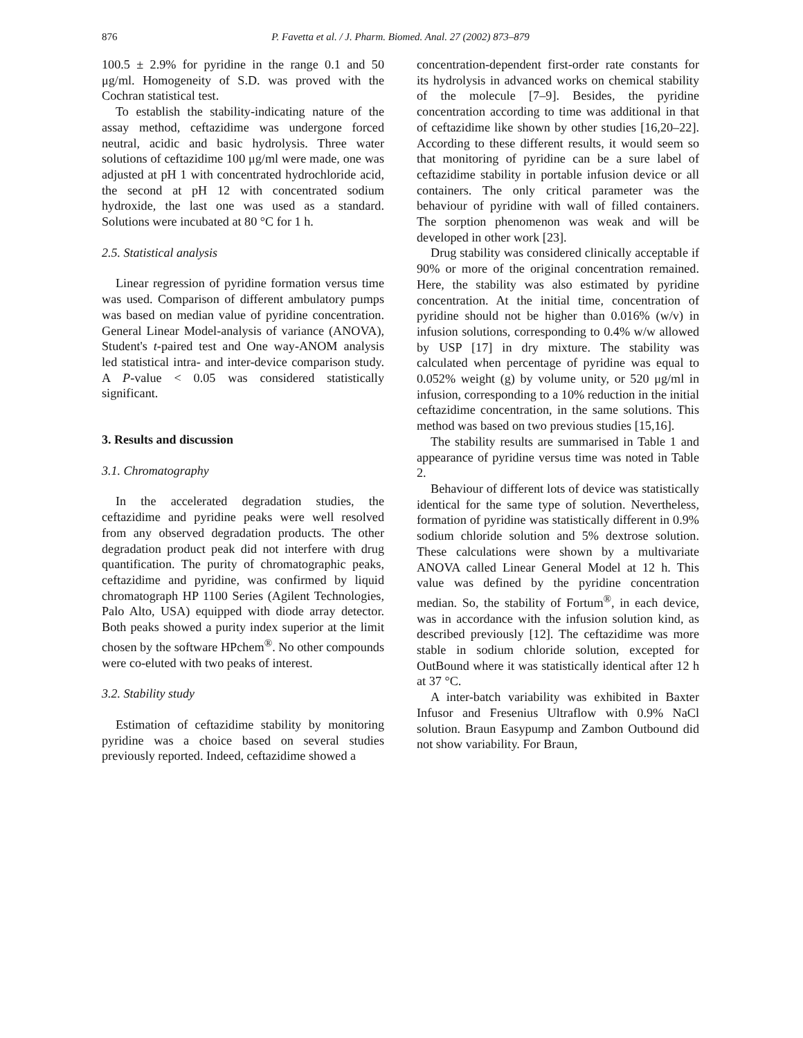876 P. Favetta et al. / J. Pharm. Biomed. Anal. 27 (2002) 873–879
100.5 ± 2.9% for pyridine in the range 0.1 and 50 μg/ml. Homogeneity of S.D. was proved with the Cochran statistical test.
To establish the stability-indicating nature of the assay method, ceftazidime was undergone forced neutral, acidic and basic hydrolysis. Three water solutions of ceftazidime 100 μg/ml were made, one was adjusted at pH 1 with concentrated hydrochloride acid, the second at pH 12 with concentrated sodium hydroxide, the last one was used as a standard. Solutions were incubated at 80 °C for 1 h.
2.5. Statistical analysis
Linear regression of pyridine formation versus time was used. Comparison of different ambulatory pumps was based on median value of pyridine concentration. General Linear Model-analysis of variance (ANOVA), Student's t-paired test and One way-ANOM analysis led statistical intra- and inter-device comparison study. A P-value < 0.05 was considered statistically significant.
3. Results and discussion
3.1. Chromatography
In the accelerated degradation studies, the ceftazidime and pyridine peaks were well resolved from any observed degradation products. The other degradation product peak did not interfere with drug quantification. The purity of chromatographic peaks, ceftazidime and pyridine, was confirmed by liquid chromatograph HP 1100 Series (Agilent Technologies, Palo Alto, USA) equipped with diode array detector. Both peaks showed a purity index superior at the limit chosen by the software HPchem<sup>®</sup>. No other compounds were co-eluted with two peaks of interest.
3.2. Stability study
Estimation of ceftazidime stability by monitoring pyridine was a choice based on several studies previously reported. Indeed, ceftazidime showed a
concentration-dependent first-order rate constants for its hydrolysis in advanced works on chemical stability of the molecule [7–9]. Besides, the pyridine concentration according to time was additional in that of ceftazidime like shown by other studies [16,20–22]. According to these different results, it would seem so that monitoring of pyridine can be a sure label of ceftazidime stability in portable infusion device or all containers. The only critical parameter was the behaviour of pyridine with wall of filled containers. The sorption phenomenon was weak and will be developed in other work [23].
Drug stability was considered clinically acceptable if 90% or more of the original concentration remained. Here, the stability was also estimated by pyridine concentration. At the initial time, concentration of pyridine should not be higher than 0.016% (w/v) in infusion solutions, corresponding to 0.4% w/w allowed by USP [17] in dry mixture. The stability was calculated when percentage of pyridine was equal to 0.052% weight (g) by volume unity, or 520 μg/ml in infusion, corresponding to a 10% reduction in the initial ceftazidime concentration, in the same solutions. This method was based on two previous studies [15,16].
The stability results are summarised in Table 1 and appearance of pyridine versus time was noted in Table 2.
Behaviour of different lots of device was statistically identical for the same type of solution. Nevertheless, formation of pyridine was statistically different in 0.9% sodium chloride solution and 5% dextrose solution. These calculations were shown by a multivariate ANOVA called Linear General Model at 12 h. This value was defined by the pyridine concentration median. So, the stability of Fortum<sup>®</sup>, in each device, was in accordance with the infusion solution kind, as described previously [12]. The ceftazidime was more stable in sodium chloride solution, excepted for OutBound where it was statistically identical after 12 h at 37 °C.
A inter-batch variability was exhibited in Baxter Infusor and Fresenius Ultraflow with 0.9% NaCl solution. Braun Easypump and Zambon Outbound did not show variability. For Braun,